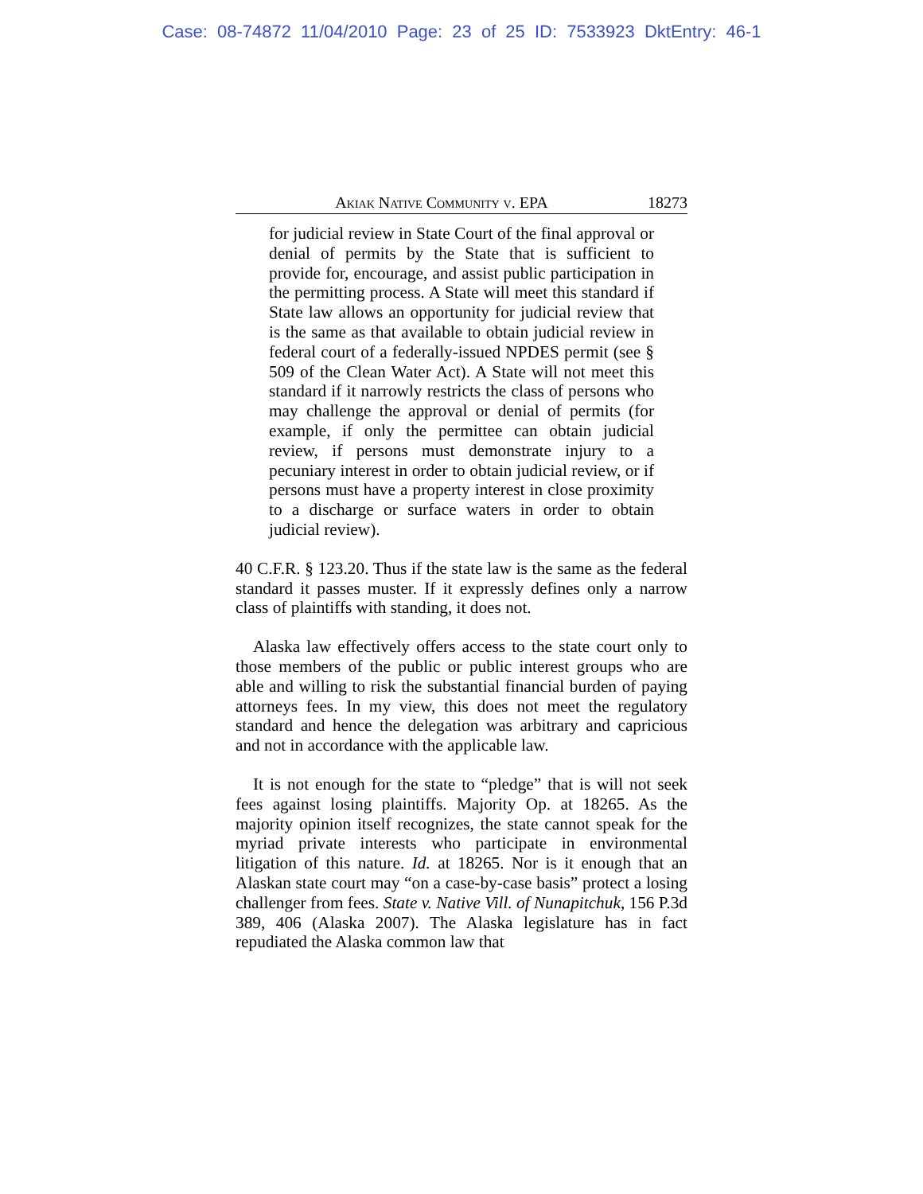Case: 08-74872 11/04/2010 Page: 23 of 25 ID: 7533923 DktEntry: 46-1
Akiak Native Community v. EPA 18273
for judicial review in State Court of the final approval or denial of permits by the State that is sufficient to provide for, encourage, and assist public participation in the permitting process. A State will meet this standard if State law allows an opportunity for judicial review that is the same as that available to obtain judicial review in federal court of a federally-issued NPDES permit (see § 509 of the Clean Water Act). A State will not meet this standard if it narrowly restricts the class of persons who may challenge the approval or denial of permits (for example, if only the permittee can obtain judicial review, if persons must demonstrate injury to a pecuniary interest in order to obtain judicial review, or if persons must have a property interest in close proximity to a discharge or surface waters in order to obtain judicial review).
40 C.F.R. § 123.20. Thus if the state law is the same as the federal standard it passes muster. If it expressly defines only a narrow class of plaintiffs with standing, it does not.
Alaska law effectively offers access to the state court only to those members of the public or public interest groups who are able and willing to risk the substantial financial burden of paying attorneys fees. In my view, this does not meet the regulatory standard and hence the delegation was arbitrary and capricious and not in accordance with the applicable law.
It is not enough for the state to “pledge” that is will not seek fees against losing plaintiffs. Majority Op. at 18265. As the majority opinion itself recognizes, the state cannot speak for the myriad private interests who participate in environmental litigation of this nature. Id. at 18265. Nor is it enough that an Alaskan state court may “on a case-by-case basis” protect a losing challenger from fees. State v. Native Vill. of Nunapitchuk, 156 P.3d 389, 406 (Alaska 2007). The Alaska legislature has in fact repudiated the Alaska common law that